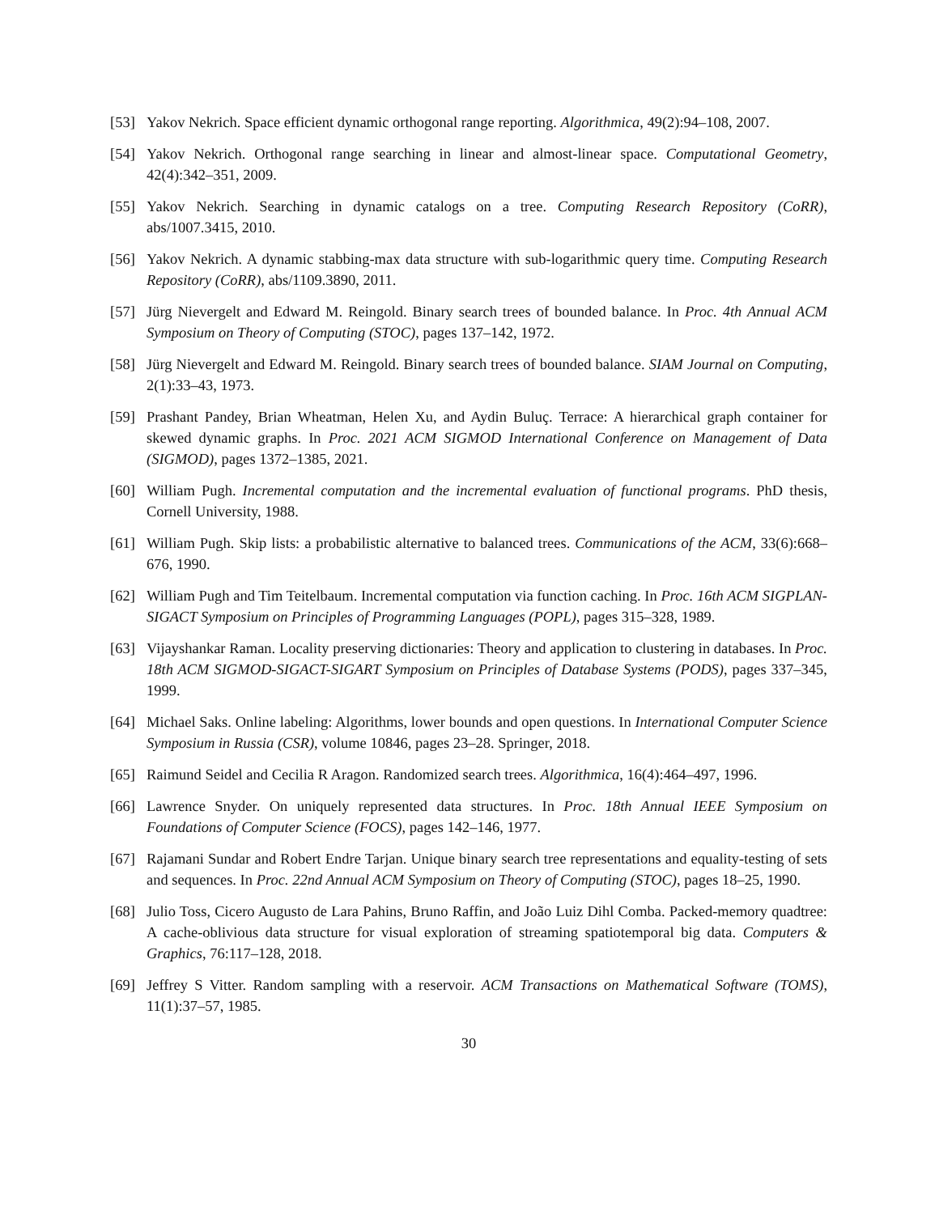[53] Yakov Nekrich. Space efficient dynamic orthogonal range reporting. Algorithmica, 49(2):94–108, 2007.
[54] Yakov Nekrich. Orthogonal range searching in linear and almost-linear space. Computational Geometry, 42(4):342–351, 2009.
[55] Yakov Nekrich. Searching in dynamic catalogs on a tree. Computing Research Repository (CoRR), abs/1007.3415, 2010.
[56] Yakov Nekrich. A dynamic stabbing-max data structure with sub-logarithmic query time. Computing Research Repository (CoRR), abs/1109.3890, 2011.
[57] Jürg Nievergelt and Edward M. Reingold. Binary search trees of bounded balance. In Proc. 4th Annual ACM Symposium on Theory of Computing (STOC), pages 137–142, 1972.
[58] Jürg Nievergelt and Edward M. Reingold. Binary search trees of bounded balance. SIAM Journal on Computing, 2(1):33–43, 1973.
[59] Prashant Pandey, Brian Wheatman, Helen Xu, and Aydin Buluç. Terrace: A hierarchical graph container for skewed dynamic graphs. In Proc. 2021 ACM SIGMOD International Conference on Management of Data (SIGMOD), pages 1372–1385, 2021.
[60] William Pugh. Incremental computation and the incremental evaluation of functional programs. PhD thesis, Cornell University, 1988.
[61] William Pugh. Skip lists: a probabilistic alternative to balanced trees. Communications of the ACM, 33(6):668–676, 1990.
[62] William Pugh and Tim Teitelbaum. Incremental computation via function caching. In Proc. 16th ACM SIGPLAN-SIGACT Symposium on Principles of Programming Languages (POPL), pages 315–328, 1989.
[63] Vijayshankar Raman. Locality preserving dictionaries: Theory and application to clustering in databases. In Proc. 18th ACM SIGMOD-SIGACT-SIGART Symposium on Principles of Database Systems (PODS), pages 337–345, 1999.
[64] Michael Saks. Online labeling: Algorithms, lower bounds and open questions. In International Computer Science Symposium in Russia (CSR), volume 10846, pages 23–28. Springer, 2018.
[65] Raimund Seidel and Cecilia R Aragon. Randomized search trees. Algorithmica, 16(4):464–497, 1996.
[66] Lawrence Snyder. On uniquely represented data structures. In Proc. 18th Annual IEEE Symposium on Foundations of Computer Science (FOCS), pages 142–146, 1977.
[67] Rajamani Sundar and Robert Endre Tarjan. Unique binary search tree representations and equality-testing of sets and sequences. In Proc. 22nd Annual ACM Symposium on Theory of Computing (STOC), pages 18–25, 1990.
[68] Julio Toss, Cicero Augusto de Lara Pahins, Bruno Raffin, and João Luiz Dihl Comba. Packed-memory quadtree: A cache-oblivious data structure for visual exploration of streaming spatiotemporal big data. Computers & Graphics, 76:117–128, 2018.
[69] Jeffrey S Vitter. Random sampling with a reservoir. ACM Transactions on Mathematical Software (TOMS), 11(1):37–57, 1985.
30